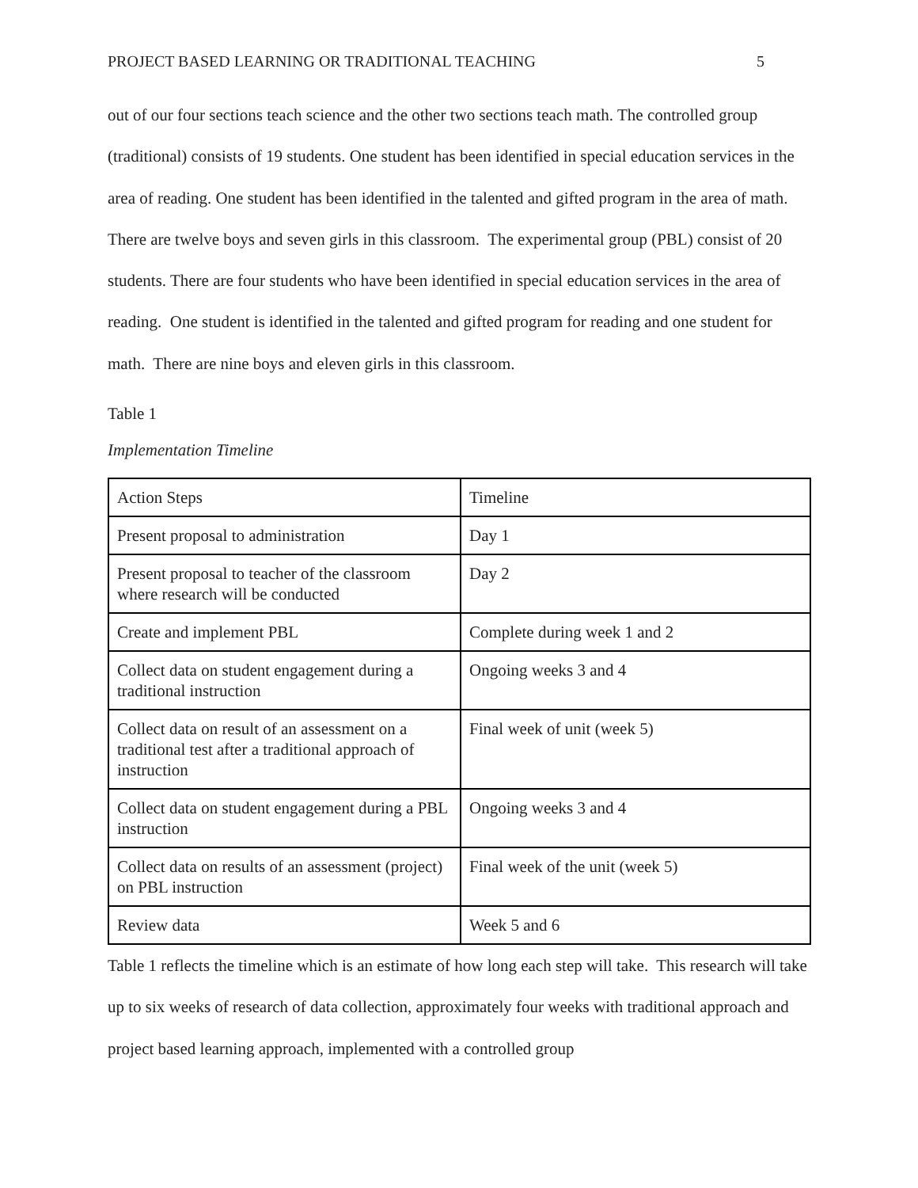PROJECT BASED LEARNING OR TRADITIONAL TEACHING 5
out of our four sections teach science and the other two sections teach math. The controlled group (traditional) consists of 19 students. One student has been identified in special education services in the area of reading. One student has been identified in the talented and gifted program in the area of math. There are twelve boys and seven girls in this classroom. The experimental group (PBL) consist of 20 students. There are four students who have been identified in special education services in the area of reading. One student is identified in the talented and gifted program for reading and one student for math. There are nine boys and eleven girls in this classroom.
Table 1
Implementation Timeline
| Action Steps | Timeline |
| Present proposal to administration | Day 1 |
| Present proposal to teacher of the classroom where research will be conducted | Day 2 |
| Create and implement PBL | Complete during week 1 and 2 |
| Collect data on student engagement during a traditional instruction | Ongoing weeks 3 and 4 |
| Collect data on result of an assessment on a traditional test after a traditional approach of instruction | Final week of unit (week 5) |
| Collect data on student engagement during a PBL instruction | Ongoing weeks 3 and 4 |
| Collect data on results of an assessment (project) on PBL instruction | Final week of the unit (week 5) |
| Review data | Week 5 and 6 |
Table 1 reflects the timeline which is an estimate of how long each step will take. This research will take up to six weeks of research of data collection, approximately four weeks with traditional approach and project based learning approach, implemented with a controlled group